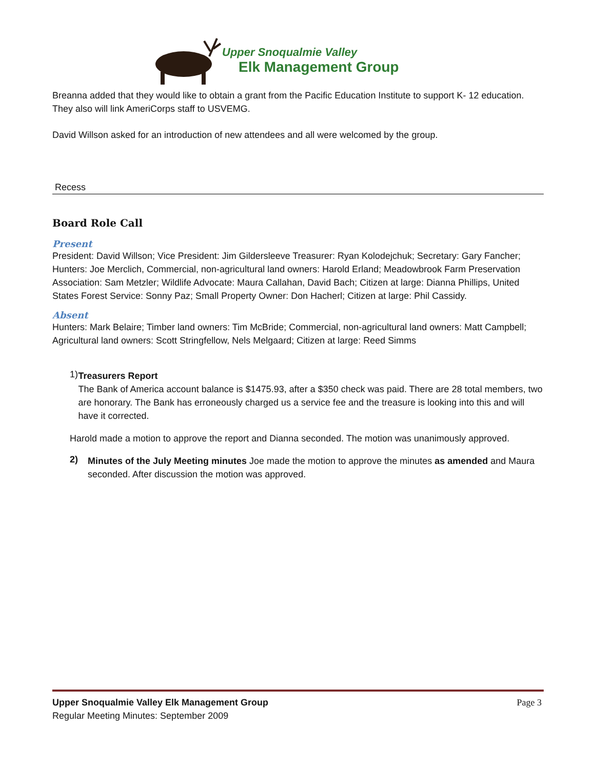Upper Snoqualmie Valley
Elk Management Group
Breanna added that they would like to obtain a grant from the Pacific Education Institute to support K- 12 education. They also will link AmeriCorps staff to USVEMG.
David Willson asked for an introduction of new attendees and all were welcomed by the group.
Recess
Board Role Call
Present
President: David Willson; Vice President: Jim Gildersleeve Treasurer: Ryan Kolodejchuk; Secretary: Gary Fancher; Hunters: Joe Merclich, Commercial, non-agricultural land owners: Harold Erland; Meadowbrook Farm Preservation Association: Sam Metzler; Wildlife Advocate: Maura Callahan, David Bach; Citizen at large: Dianna Phillips, United States Forest Service: Sonny Paz; Small Property Owner: Don Hacherl; Citizen at large: Phil Cassidy.
Absent
Hunters: Mark Belaire; Timber land owners: Tim McBride; Commercial, non-agricultural land owners: Matt Campbell; Agricultural land owners: Scott Stringfellow, Nels Melgaard; Citizen at large: Reed Simms
1)
Treasurers Report
The Bank of America account balance is $1475.93, after a $350 check was paid. There are 28 total members, two are honorary. The Bank has erroneously charged us a service fee and the treasure is looking into this and will have it corrected.
Harold made a motion to approve the report and Dianna seconded. The motion was unanimously approved.
2)
Minutes of the July Meeting minutes Joe made the motion to approve the minutes as amended and Maura seconded. After discussion the motion was approved.
Upper Snoqualmie Valley Elk Management Group
Page 3
Regular Meeting Minutes: September 2009